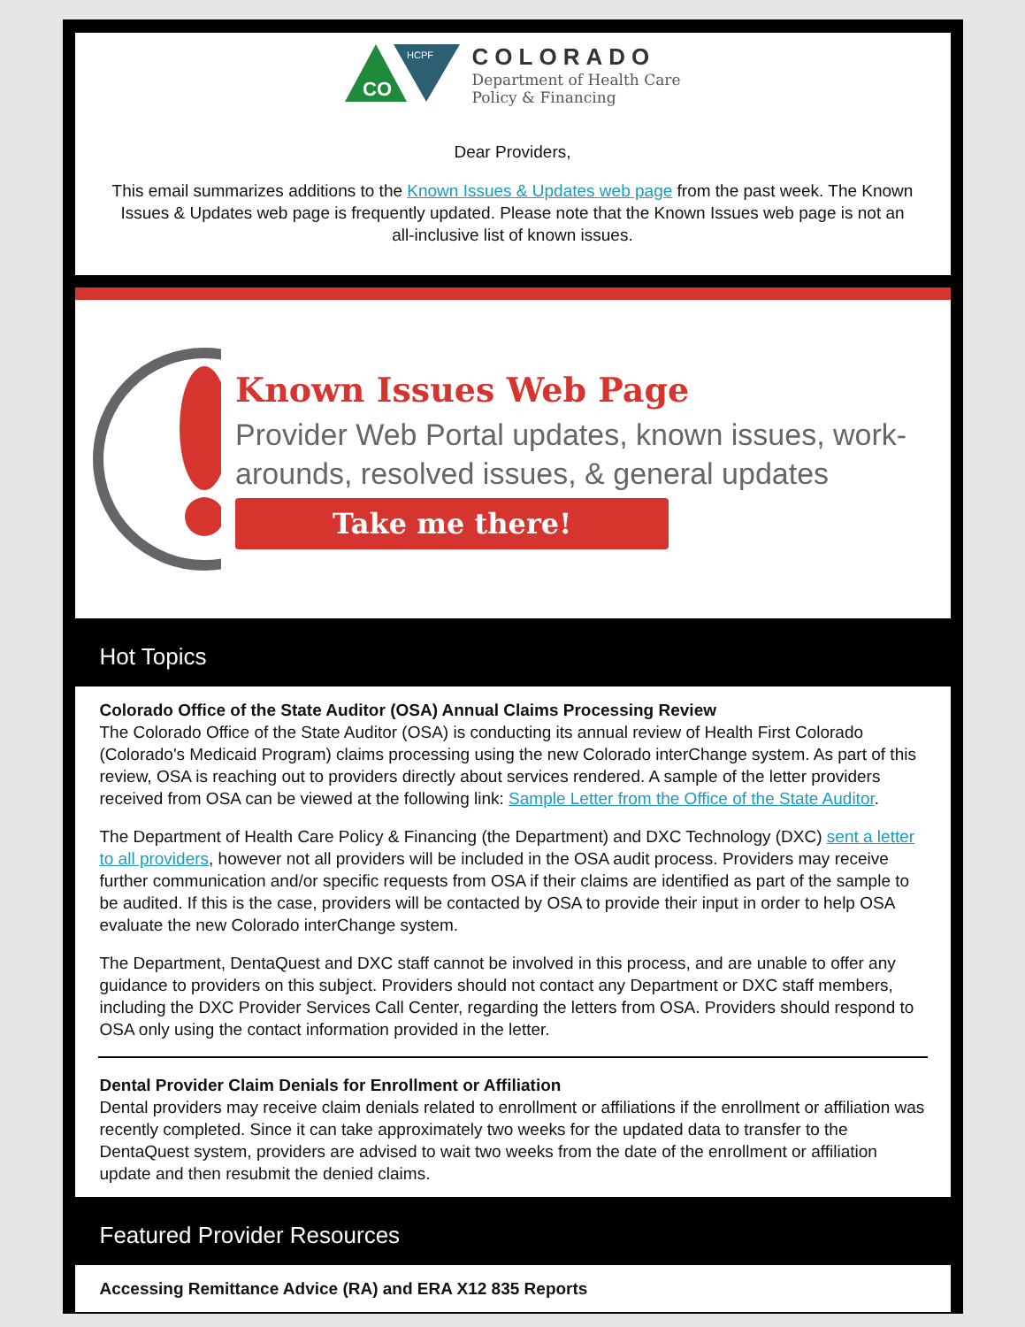CO
HCPF
COLORADO
Department of Health Care
Policy & Financing
Dear Providers,
This email summarizes additions to the Known Issues & Updates web page from the past week. The Known Issues & Updates web page is frequently updated. Please note that the Known Issues web page is not an all-inclusive list of known issues.
Known Issues Web Page
Provider Web Portal updates, known issues, work-arounds, resolved issues, & general updates
Take me there!
Hot Topics
Colorado Office of the State Auditor (OSA) Annual Claims Processing Review
The Colorado Office of the State Auditor (OSA) is conducting its annual review of Health First Colorado (Colorado's Medicaid Program) claims processing using the new Colorado interChange system. As part of this review, OSA is reaching out to providers directly about services rendered. A sample of the letter providers received from OSA can be viewed at the following link: Sample Letter from the Office of the State Auditor.
The Department of Health Care Policy & Financing (the Department) and DXC Technology (DXC) sent a letter to all providers, however not all providers will be included in the OSA audit process. Providers may receive further communication and/or specific requests from OSA if their claims are identified as part of the sample to be audited. If this is the case, providers will be contacted by OSA to provide their input in order to help OSA evaluate the new Colorado interChange system.
The Department, DentaQuest and DXC staff cannot be involved in this process, and are unable to offer any guidance to providers on this subject. Providers should not contact any Department or DXC staff members, including the DXC Provider Services Call Center, regarding the letters from OSA. Providers should respond to OSA only using the contact information provided in the letter.
Dental Provider Claim Denials for Enrollment or Affiliation
Dental providers may receive claim denials related to enrollment or affiliations if the enrollment or affiliation was recently completed. Since it can take approximately two weeks for the updated data to transfer to the DentaQuest system, providers are advised to wait two weeks from the date of the enrollment or affiliation update and then resubmit the denied claims.
Featured Provider Resources
Accessing Remittance Advice (RA) and ERA X12 835 Reports